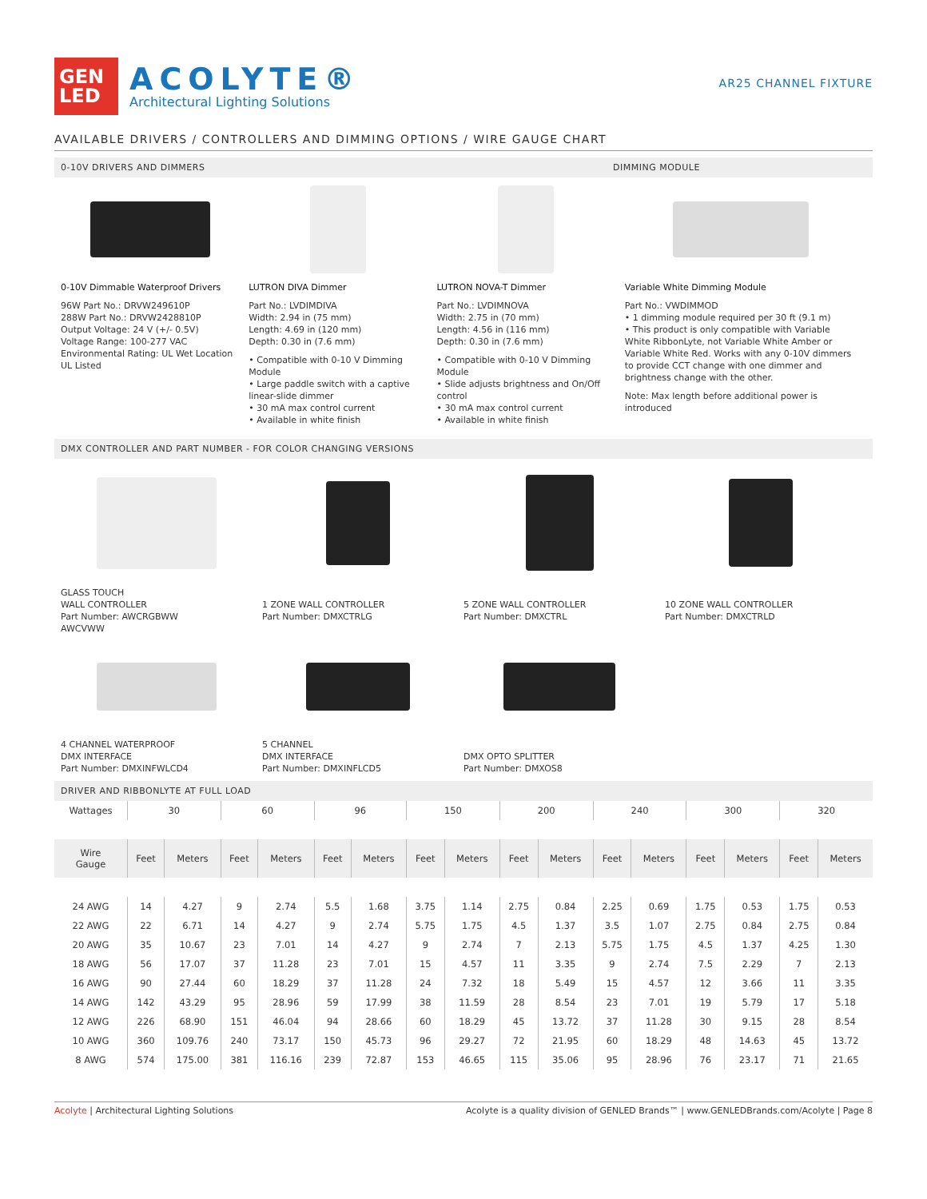GEN
LED
ACOLYTE®
Architectural Lighting Solutions
AR25 CHANNEL FIXTURE
AVAILABLE DRIVERS / CONTROLLERS AND DIMMING OPTIONS / WIRE GAUGE CHART
0-10V DRIVERS AND DIMMERS DIMMING MODULE
0-10V Dimmable Waterproof Drivers
96W Part No.: DRVW249610P
288W Part No.: DRVW2428810P
Output Voltage: 24 V (+/- 0.5V)
Voltage Range: 100-277 VAC
Environmental Rating: UL Wet Location
UL Listed
LUTRON DIVA Dimmer
Part No.: LVDIMDIVA
Width: 2.94 in (75 mm)
Length: 4.69 in (120 mm)
Depth: 0.30 in (7.6 mm)
• Compatible with 0-10 V Dimming Module
• Large paddle switch with a captive linear-slide dimmer
• 30 mA max control current
• Available in white finish
LUTRON NOVA-T Dimmer
Part No.: LVDIMNOVA
Width: 2.75 in (70 mm)
Length: 4.56 in (116 mm)
Depth: 0.30 in (7.6 mm)
• Compatible with 0-10 V Dimming Module
• Slide adjusts brightness and On/Off control
• 30 mA max control current
• Available in white finish
Variable White Dimming Module
Part No.: VWDIMMOD
• 1 dimming module required per 30 ft (9.1 m)
• This product is only compatible with Variable White RibbonLyte, not Variable White Amber or Variable White Red. Works with any 0-10V dimmers to provide CCT change with one dimmer and brightness change with the other.
Note: Max length before additional power is introduced
DMX CONTROLLER AND PART NUMBER - FOR COLOR CHANGING VERSIONS
GLASS TOUCH
WALL CONTROLLER
Part Number: AWCRGBWW
AWCVWW
1 ZONE WALL CONTROLLER
Part Number: DMXCTRLG
5 ZONE WALL CONTROLLER
Part Number: DMXCTRL
10 ZONE WALL CONTROLLER
Part Number: DMXCTRLD
4 CHANNEL WATERPROOF
DMX INTERFACE
Part Number: DMXINFWLCD4
5 CHANNEL
DMX INTERFACE
Part Number: DMXINFLCD5
DMX OPTO SPLITTER
Part Number: DMXOS8
DRIVER AND RIBBONLYTE AT FULL LOAD
| Wattages | 30 | | 60 | | 96 | | 150 | | 200 | | 240 | | 300 | | 320 | |
| --- | --- | --- | --- | --- | --- | --- | --- | --- | --- | --- | --- | --- | --- | --- | --- | --- |
| Wire Gauge | Feet | Meters | Feet | Meters | Feet | Meters | Feet | Meters | Feet | Meters | Feet | Meters | Feet | Meters | Feet | Meters |
| 24 AWG | 14 | 4.27 | 9 | 2.74 | 5.5 | 1.68 | 3.75 | 1.14 | 2.75 | 0.84 | 2.25 | 0.69 | 1.75 | 0.53 | 1.75 | 0.53 |
| 22 AWG | 22 | 6.71 | 14 | 4.27 | 9 | 2.74 | 5.75 | 1.75 | 4.5 | 1.37 | 3.5 | 1.07 | 2.75 | 0.84 | 2.75 | 0.84 |
| 20 AWG | 35 | 10.67 | 23 | 7.01 | 14 | 4.27 | 9 | 2.74 | 7 | 2.13 | 5.75 | 1.75 | 4.5 | 1.37 | 4.25 | 1.30 |
| 18 AWG | 56 | 17.07 | 37 | 11.28 | 23 | 7.01 | 15 | 4.57 | 11 | 3.35 | 9 | 2.74 | 7.5 | 2.29 | 7 | 2.13 |
| 16 AWG | 90 | 27.44 | 60 | 18.29 | 37 | 11.28 | 24 | 7.32 | 18 | 5.49 | 15 | 4.57 | 12 | 3.66 | 11 | 3.35 |
| 14 AWG | 142 | 43.29 | 95 | 28.96 | 59 | 17.99 | 38 | 11.59 | 28 | 8.54 | 23 | 7.01 | 19 | 5.79 | 17 | 5.18 |
| 12 AWG | 226 | 68.90 | 151 | 46.04 | 94 | 28.66 | 60 | 18.29 | 45 | 13.72 | 37 | 11.28 | 30 | 9.15 | 28 | 8.54 |
| 10 AWG | 360 | 109.76 | 240 | 73.17 | 150 | 45.73 | 96 | 29.27 | 72 | 21.95 | 60 | 18.29 | 48 | 14.63 | 45 | 13.72 |
| 8 AWG | 574 | 175.00 | 381 | 116.16 | 239 | 72.87 | 153 | 46.65 | 115 | 35.06 | 95 | 28.96 | 76 | 23.17 | 71 | 21.65 |
Acolyte | Architectural Lighting Solutions Acolyte is a quality division of GENLED Brands™ | www.GENLEDBrands.com/Acolyte | Page 8